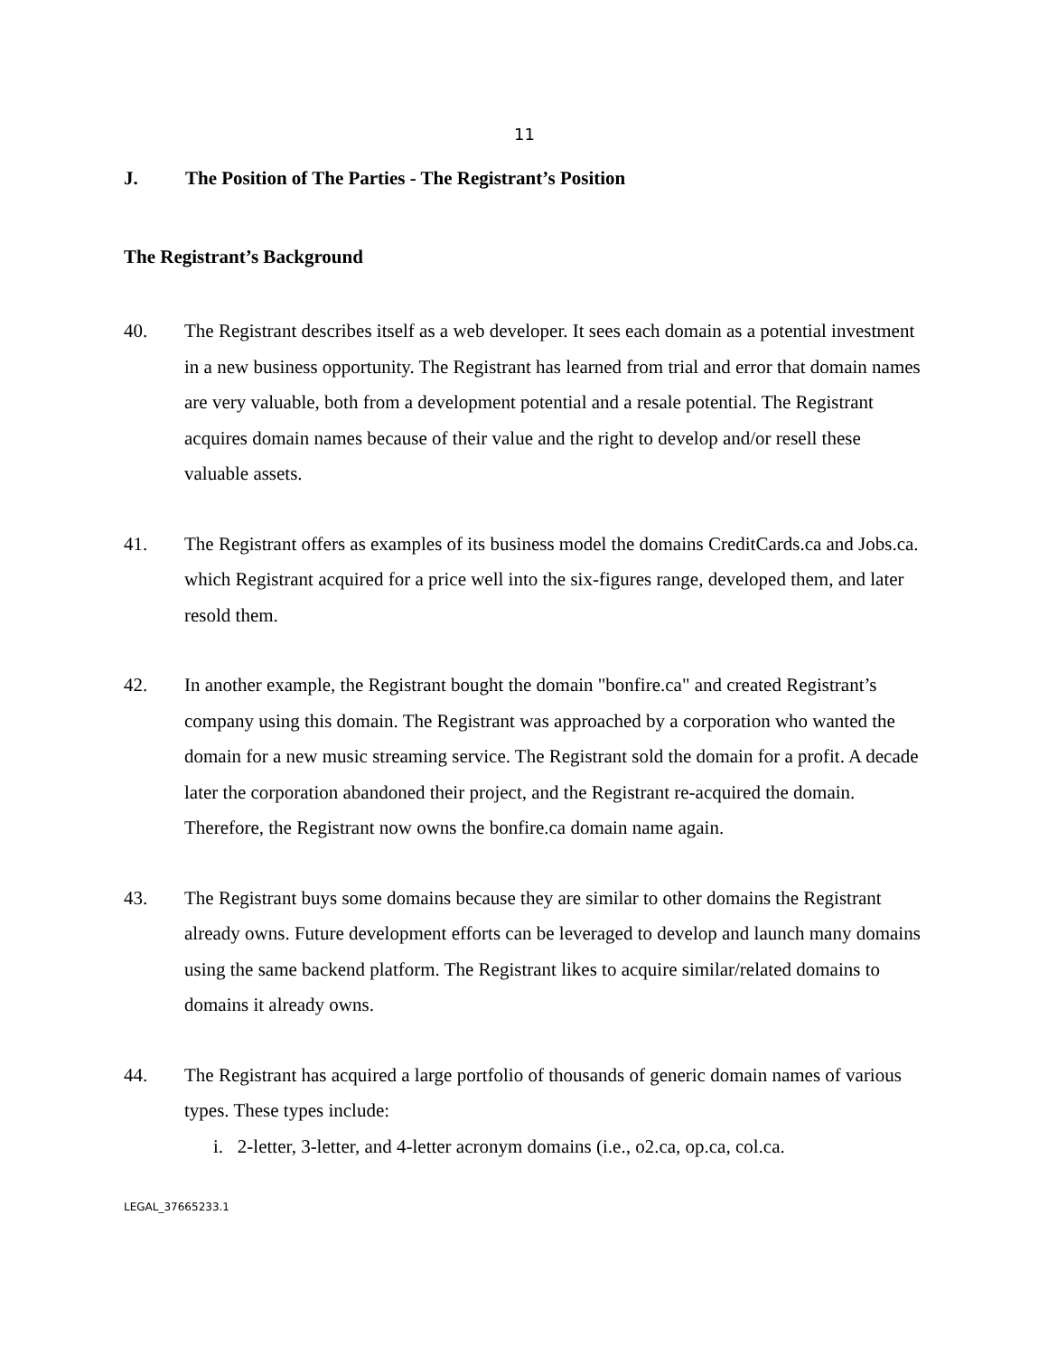11
J. The Position of The Parties - The Registrant’s Position
The Registrant’s Background
40. The Registrant describes itself as a web developer. It sees each domain as a potential investment in a new business opportunity. The Registrant has learned from trial and error that domain names are very valuable, both from a development potential and a resale potential. The Registrant acquires domain names because of their value and the right to develop and/or resell these valuable assets.
41. The Registrant offers as examples of its business model the domains CreditCards.ca and Jobs.ca. which Registrant acquired for a price well into the six-figures range, developed them, and later resold them.
42. In another example, the Registrant bought the domain "bonfire.ca" and created Registrant’s company using this domain. The Registrant was approached by a corporation who wanted the domain for a new music streaming service. The Registrant sold the domain for a profit. A decade later the corporation abandoned their project, and the Registrant re-acquired the domain. Therefore, the Registrant now owns the bonfire.ca domain name again.
43. The Registrant buys some domains because they are similar to other domains the Registrant already owns. Future development efforts can be leveraged to develop and launch many domains using the same backend platform. The Registrant likes to acquire similar/related domains to domains it already owns.
44. The Registrant has acquired a large portfolio of thousands of generic domain names of various types. These types include:
i. 2-letter, 3-letter, and 4-letter acronym domains (i.e., o2.ca, op.ca, col.ca.
LEGAL_37665233.1